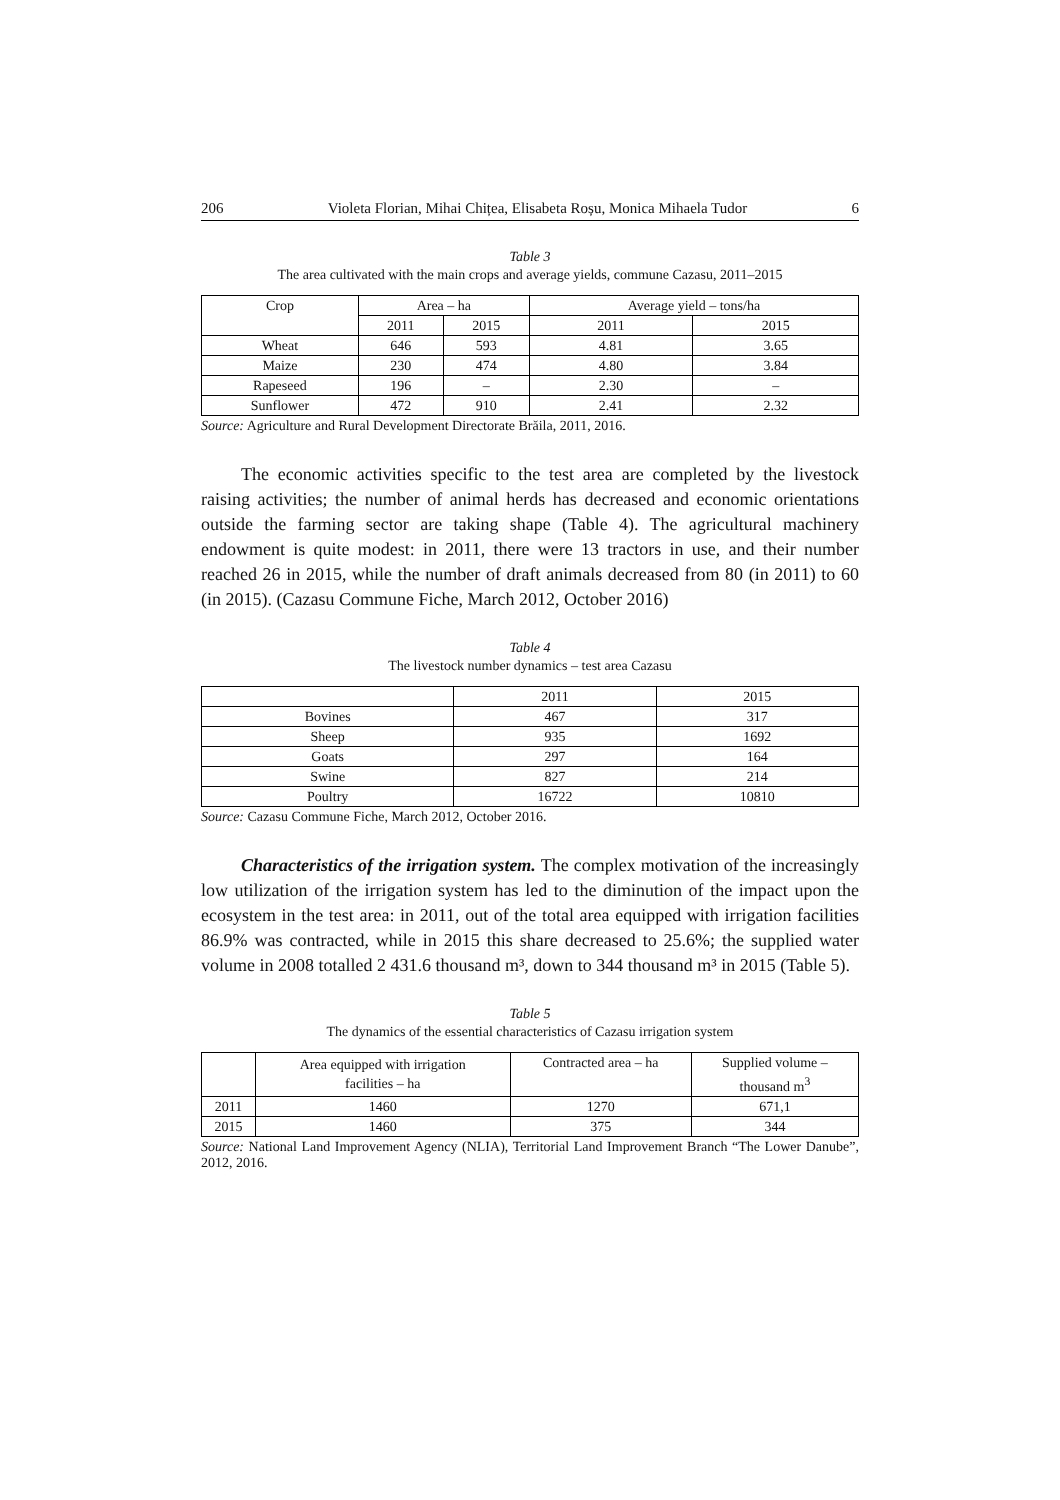206 Violeta Florian, Mihai Chițea, Elisabeta Roșu, Monica Mihaela Tudor 6
Table 3
The area cultivated with the main crops and average yields, commune Cazasu, 2011–2015
| Crop | Area – ha | | Average yield – tons/ha | |
| --- | --- | --- | --- | --- |
| | 2011 | 2015 | 2011 | 2015 |
| Wheat | 646 | 593 | 4.81 | 3.65 |
| Maize | 230 | 474 | 4.80 | 3.84 |
| Rapeseed | 196 | – | 2.30 | – |
| Sunflower | 472 | 910 | 2.41 | 2.32 |
Source: Agriculture and Rural Development Directorate Brăila, 2011, 2016.
The economic activities specific to the test area are completed by the livestock raising activities; the number of animal herds has decreased and economic orientations outside the farming sector are taking shape (Table 4). The agricultural machinery endowment is quite modest: in 2011, there were 13 tractors in use, and their number reached 26 in 2015, while the number of draft animals decreased from 80 (in 2011) to 60 (in 2015). (Cazasu Commune Fiche, March 2012, October 2016)
Table 4
The livestock number dynamics – test area Cazasu
| | 2011 | 2015 |
| --- | --- | --- |
| Bovines | 467 | 317 |
| Sheep | 935 | 1692 |
| Goats | 297 | 164 |
| Swine | 827 | 214 |
| Poultry | 16722 | 10810 |
Source: Cazasu Commune Fiche, March 2012, October 2016.
Characteristics of the irrigation system. The complex motivation of the increasingly low utilization of the irrigation system has led to the diminution of the impact upon the ecosystem in the test area: in 2011, out of the total area equipped with irrigation facilities 86.9% was contracted, while in 2015 this share decreased to 25.6%; the supplied water volume in 2008 totalled 2 431.6 thousand m³, down to 344 thousand m³ in 2015 (Table 5).
Table 5
The dynamics of the essential characteristics of Cazasu irrigation system
| | Area equipped with irrigation facilities – ha | Contracted area – ha | Supplied volume – thousand m<sup>3</sup> |
| --- | --- | --- | --- |
| 2011 | 1460 | 1270 | 671,1 |
| 2015 | 1460 | 375 | 344 |
Source: National Land Improvement Agency (NLIA), Territorial Land Improvement Branch “The Lower Danube”, 2012, 2016.